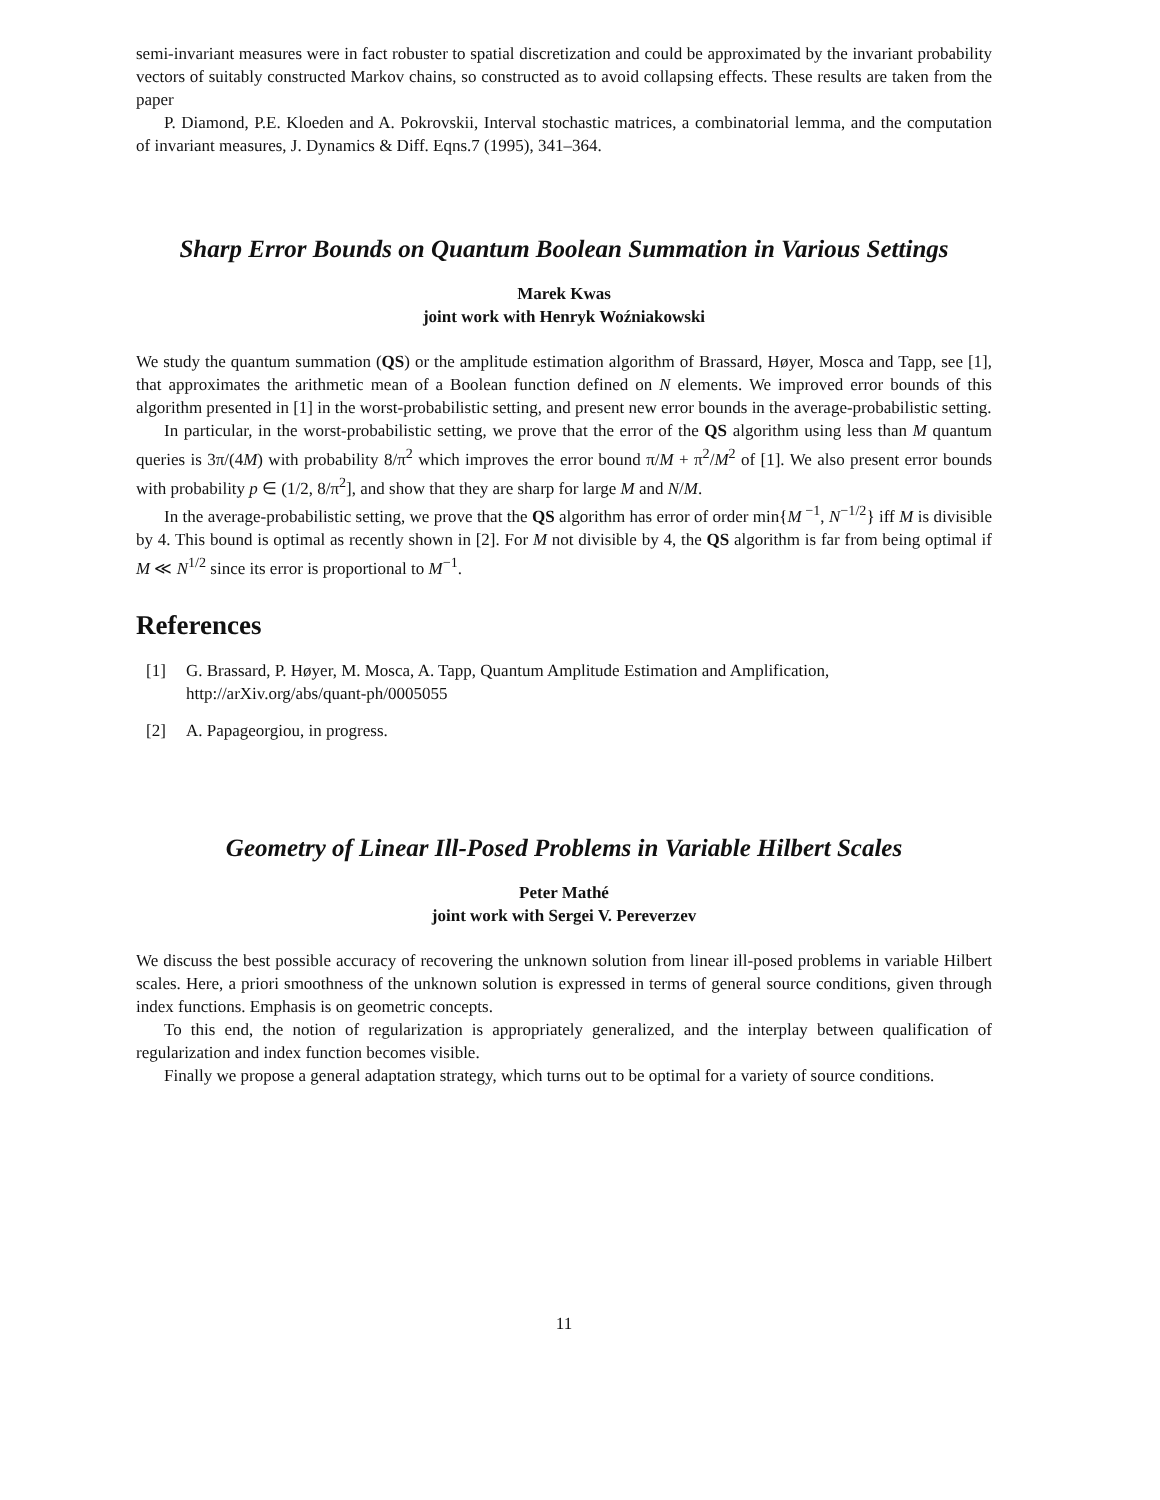semi-invariant measures were in fact robuster to spatial discretization and could be approximated by the invariant probability vectors of suitably constructed Markov chains, so constructed as to avoid collapsing effects. These results are taken from the paper
P. Diamond, P.E. Kloeden and A. Pokrovskii, Interval stochastic matrices, a combinatorial lemma, and the computation of invariant measures, J. Dynamics & Diff. Eqns.7 (1995), 341–364.
Sharp Error Bounds on Quantum Boolean Summation in Various Settings
Marek Kwas
joint work with Henryk Woźniakowski
We study the quantum summation (QS) or the amplitude estimation algorithm of Brassard, Høyer, Mosca and Tapp, see [1], that approximates the arithmetic mean of a Boolean function defined on N elements. We improved error bounds of this algorithm presented in [1] in the worst-probabilistic setting, and present new error bounds in the average-probabilistic setting.
In particular, in the worst-probabilistic setting, we prove that the error of the QS algorithm using less than M quantum queries is 3π/(4M) with probability 8/π<sup>2</sup> which improves the error bound π/M + π<sup>2</sup>/M<sup>2</sup> of [1]. We also present error bounds with probability p ∈ (1/2, 8/π<sup>2</sup>], and show that they are sharp for large M and N/M.
In the average-probabilistic setting, we prove that the QS algorithm has error of order min{M<sup>−1</sup>, N<sup>−1/2</sup>} iff M is divisible by 4. This bound is optimal as recently shown in [2]. For M not divisible by 4, the QS algorithm is far from being optimal if M ≪ N<sup>1/2</sup> since its error is proportional to M<sup>−1</sup>.
References
[1] G. Brassard, P. Høyer, M. Mosca, A. Tapp, Quantum Amplitude Estimation and Amplification, http://arXiv.org/abs/quant-ph/0005055
[2] A. Papageorgiou, in progress.
Geometry of Linear Ill-Posed Problems in Variable Hilbert Scales
Peter Mathé
joint work with Sergei V. Pereverzev
We discuss the best possible accuracy of recovering the unknown solution from linear ill-posed problems in variable Hilbert scales. Here, a priori smoothness of the unknown solution is expressed in terms of general source conditions, given through index functions. Emphasis is on geometric concepts.
To this end, the notion of regularization is appropriately generalized, and the interplay between qualification of regularization and index function becomes visible.
Finally we propose a general adaptation strategy, which turns out to be optimal for a variety of source conditions.
11